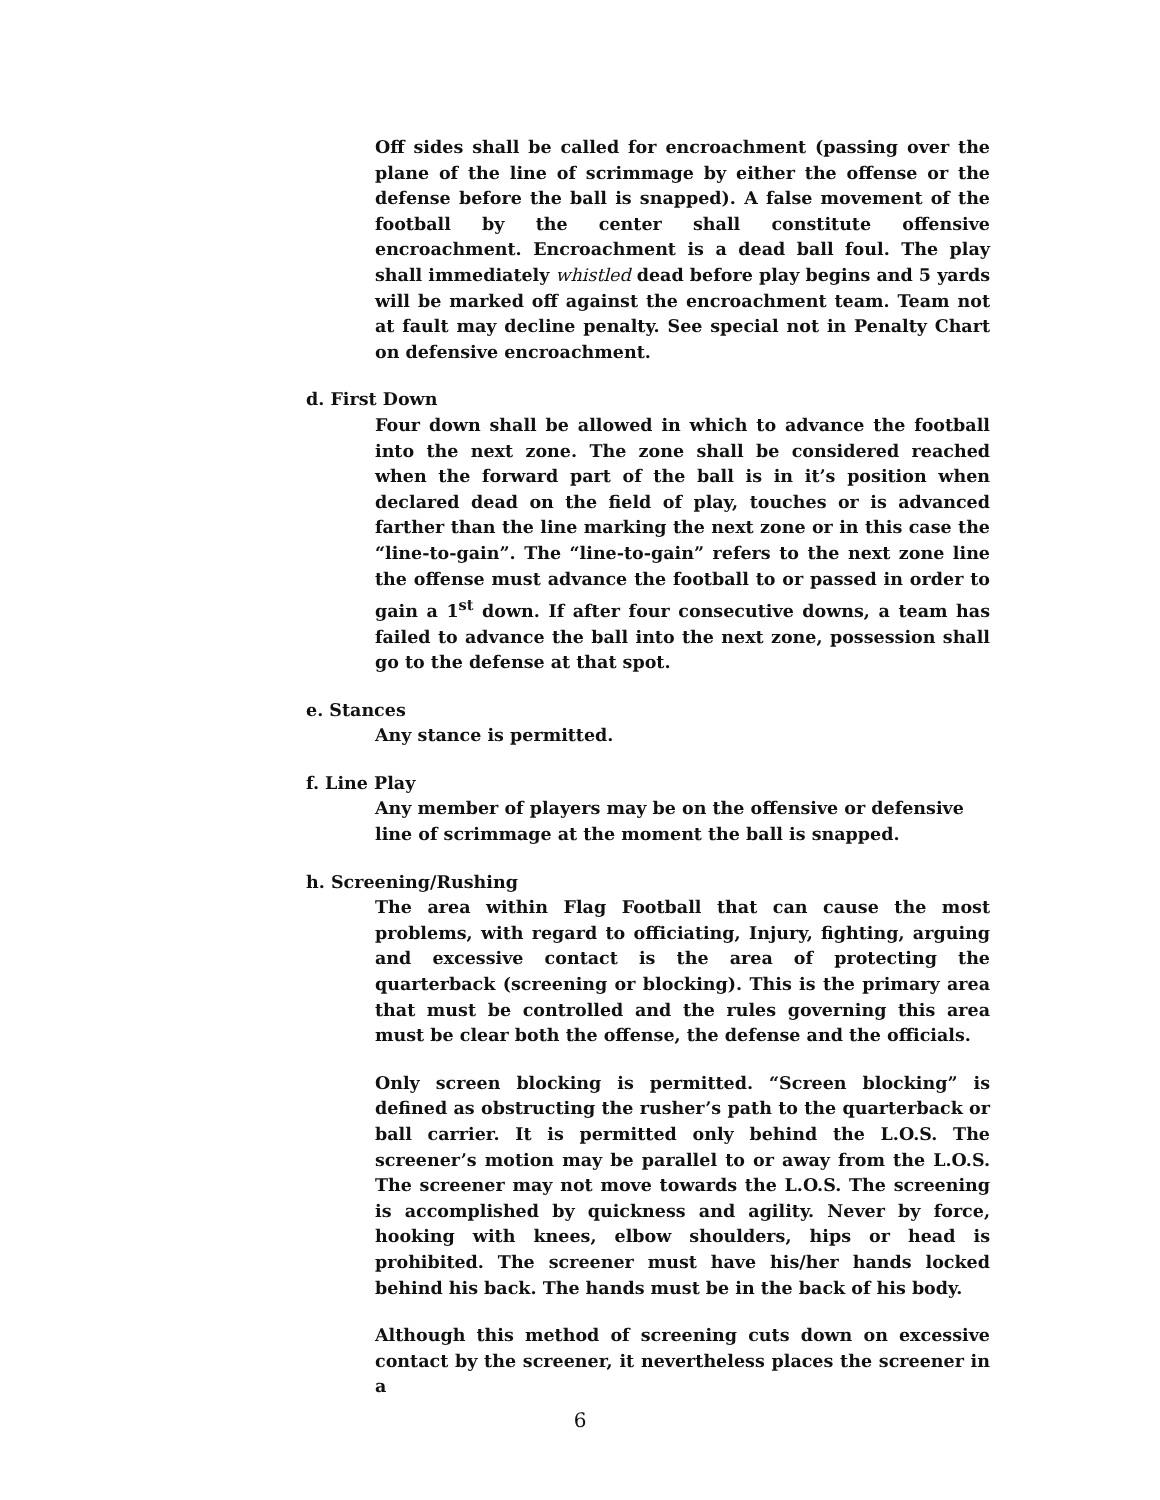Off sides shall be called for encroachment (passing over the plane of the line of scrimmage by either the offense or the defense before the ball is snapped). A false movement of the football by the center shall constitute offensive encroachment. Encroachment is a dead ball foul. The play shall immediately whistled dead before play begins and 5 yards will be marked off against the encroachment team. Team not at fault may decline penalty. See special not in Penalty Chart on defensive encroachment.
d. First Down
Four down shall be allowed in which to advance the football into the next zone. The zone shall be considered reached when the forward part of the ball is in it’s position when declared dead on the field of play, touches or is advanced farther than the line marking the next zone or in this case the “line-to-gain”. The “line-to-gain” refers to the next zone line the offense must advance the football to or passed in order to gain a 1<sup>st</sup> down. If after four consecutive downs, a team has failed to advance the ball into the next zone, possession shall go to the defense at that spot.
e. Stances
Any stance is permitted.
f. Line Play
Any member of players may be on the offensive or defensive line of scrimmage at the moment the ball is snapped.
h. Screening/Rushing
The area within Flag Football that can cause the most problems, with regard to officiating, Injury, fighting, arguing and excessive contact is the area of protecting the quarterback (screening or blocking). This is the primary area that must be controlled and the rules governing this area must be clear both the offense, the defense and the officials.
Only screen blocking is permitted. “Screen blocking” is defined as obstructing the rusher’s path to the quarterback or ball carrier. It is permitted only behind the L.O.S. The screener’s motion may be parallel to or away from the L.O.S. The screener may not move towards the L.O.S. The screening is accomplished by quickness and agility. Never by force, hooking with knees, elbow shoulders, hips or head is prohibited. The screener must have his/her hands locked behind his back. The hands must be in the back of his body.
Although this method of screening cuts down on excessive contact by the screener, it nevertheless places the screener in a
6